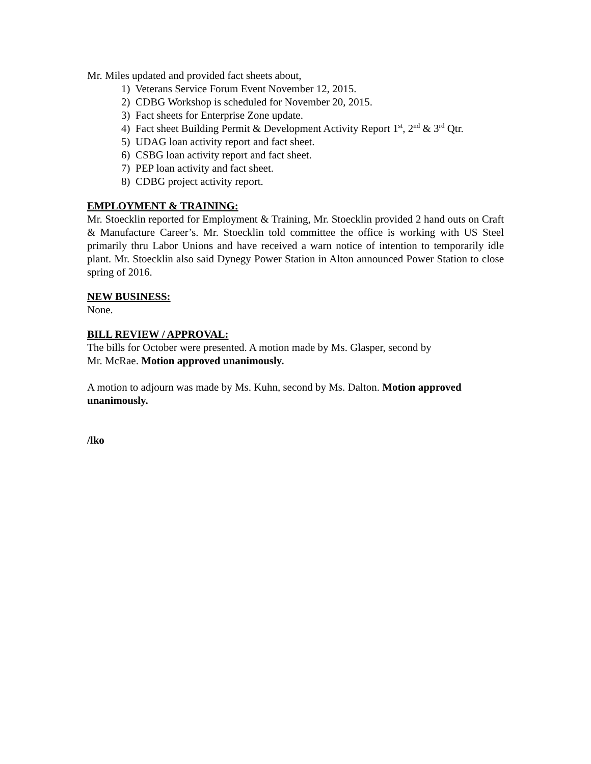Mr. Miles updated and provided fact sheets about,
1) Veterans Service Forum Event November 12, 2015.
2) CDBG Workshop is scheduled for November 20, 2015.
3) Fact sheets for Enterprise Zone update.
4) Fact sheet Building Permit & Development Activity Report 1<sup>st</sup>, 2<sup>nd</sup> & 3<sup>rd</sup> Qtr.
5) UDAG loan activity report and fact sheet.
6) CSBG loan activity report and fact sheet.
7) PEP loan activity and fact sheet.
8) CDBG project activity report.
EMPLOYMENT & TRAINING:
Mr. Stoecklin reported for Employment & Training, Mr. Stoecklin provided 2 hand outs on Craft & Manufacture Career’s. Mr. Stoecklin told committee the office is working with US Steel primarily thru Labor Unions and have received a warn notice of intention to temporarily idle plant. Mr. Stoecklin also said Dynegy Power Station in Alton announced Power Station to close spring of 2016.
NEW BUSINESS:
None.
BILL REVIEW / APPROVAL:
The bills for October were presented. A motion made by Ms. Glasper, second by
Mr. McRae. Motion approved unanimously.
A motion to adjourn was made by Ms. Kuhn, second by Ms. Dalton. Motion approved unanimously.
/lko